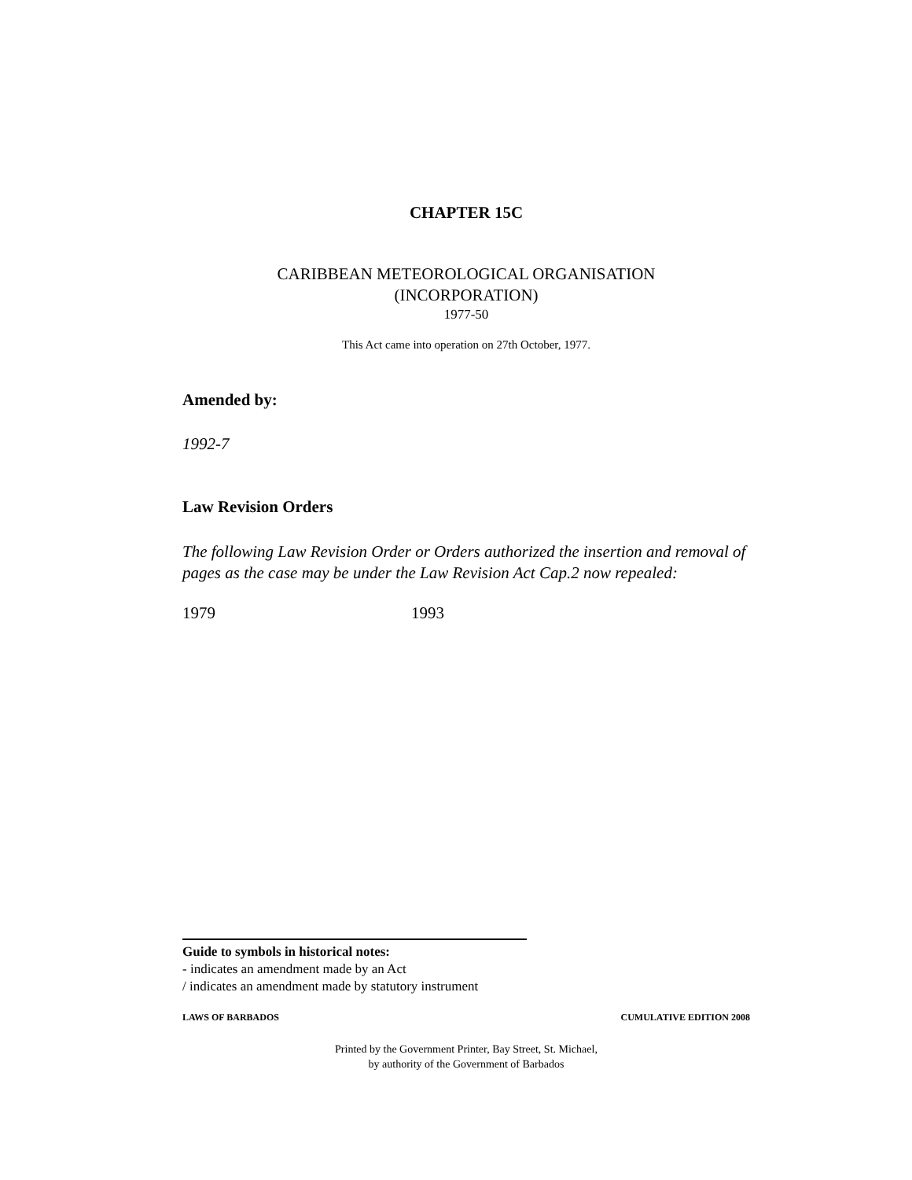CHAPTER 15C
CARIBBEAN METEOROLOGICAL ORGANISATION
(INCORPORATION)
1977-50
This Act came into operation on 27th October, 1977.
Amended by:
1992-7
Law Revision Orders
The following Law Revision Order or Orders authorized the insertion and removal of pages as the case may be under the Law Revision Act Cap.2 now repealed:
1979 1993
Guide to symbols in historical notes:
- indicates an amendment made by an Act
/ indicates an amendment made by statutory instrument
LAWS OF BARBADOS CUMULATIVE EDITION 2008
Printed by the Government Printer, Bay Street, St. Michael,
by authority of the Government of Barbados